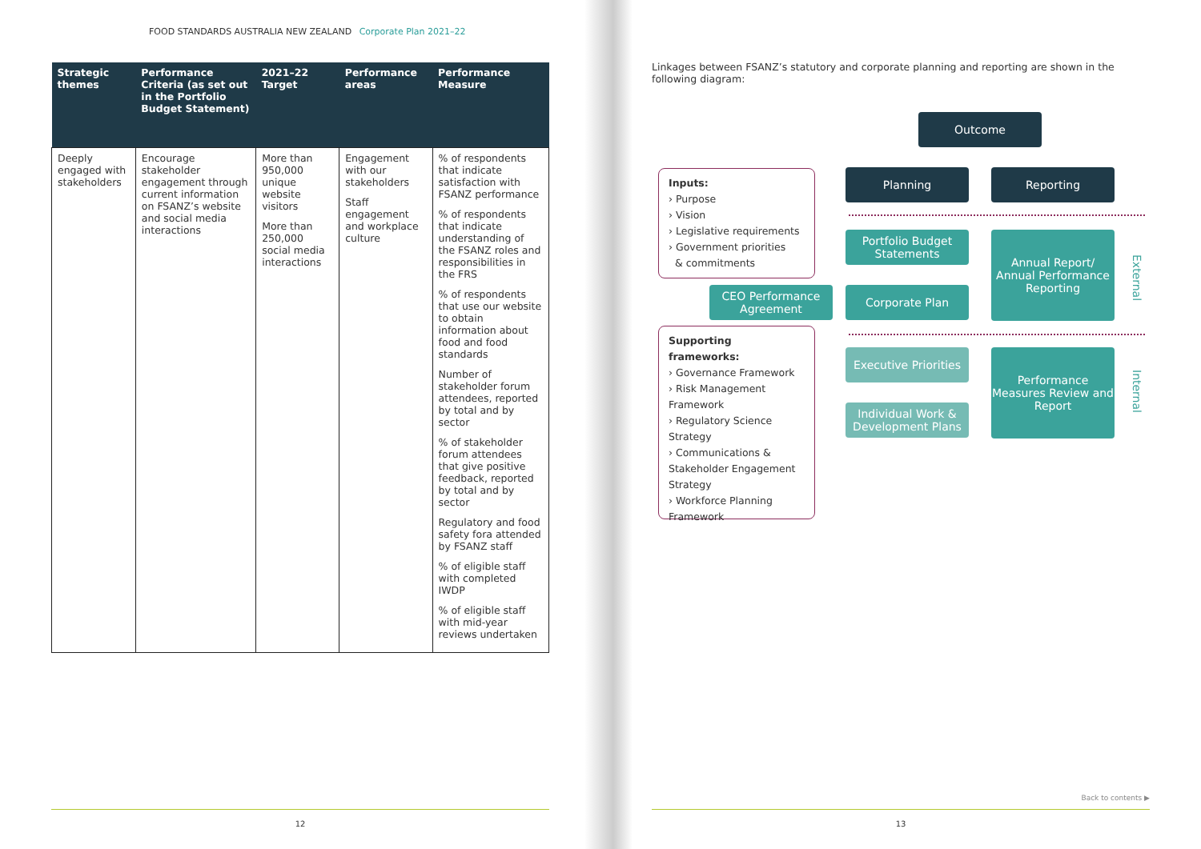FOOD STANDARDS AUSTRALIA NEW ZEALAND Corporate Plan 2021–22
| Strategic themes | Performance Criteria (as set out in the Portfolio Budget Statement) | 2021–22 Target | Performance areas | Performance Measure |
| --- | --- | --- | --- | --- |
| Deeply engaged with stakeholders | Encourage stakeholder engagement through current information on FSANZ’s website and social media interactions | More than 950,000 unique website visitors More than 250,000 social media interactions | Engagement with our stakeholders Staff engagement and workplace culture | % of respondents that indicate satisfaction with FSANZ performance % of respondents that indicate understanding of the FSANZ roles and responsibilities in the FRS % of respondents that use our website to obtain information about food and food standards Number of stakeholder forum attendees, reported by total and by sector % of stakeholder forum attendees that give positive feedback, reported by total and by sector Regulatory and food safety fora attended by FSANZ staff % of eligible staff with completed IWDP % of eligible staff with mid-year reviews undertaken |
12
Linkages between FSANZ’s statutory and corporate planning and reporting are shown in the following diagram:
Outcome
Inputs:
› Purpose
› Vision
› Legislative requirements
› Government priorities
& commitments
Planning Reporting
Portfolio Budget Statements
Annual Report/ Annual Performance Reporting
External
CEO Performance Agreement
Corporate Plan
Supporting frameworks:
› Governance Framework
› Risk Management Framework
› Regulatory Science Strategy
› Communications & Stakeholder Engagement Strategy
› Workforce Planning Framework
Executive Priorities
Performance Measures Review and Report
Internal
Individual Work & Development Plans
Back to contents ▶
13